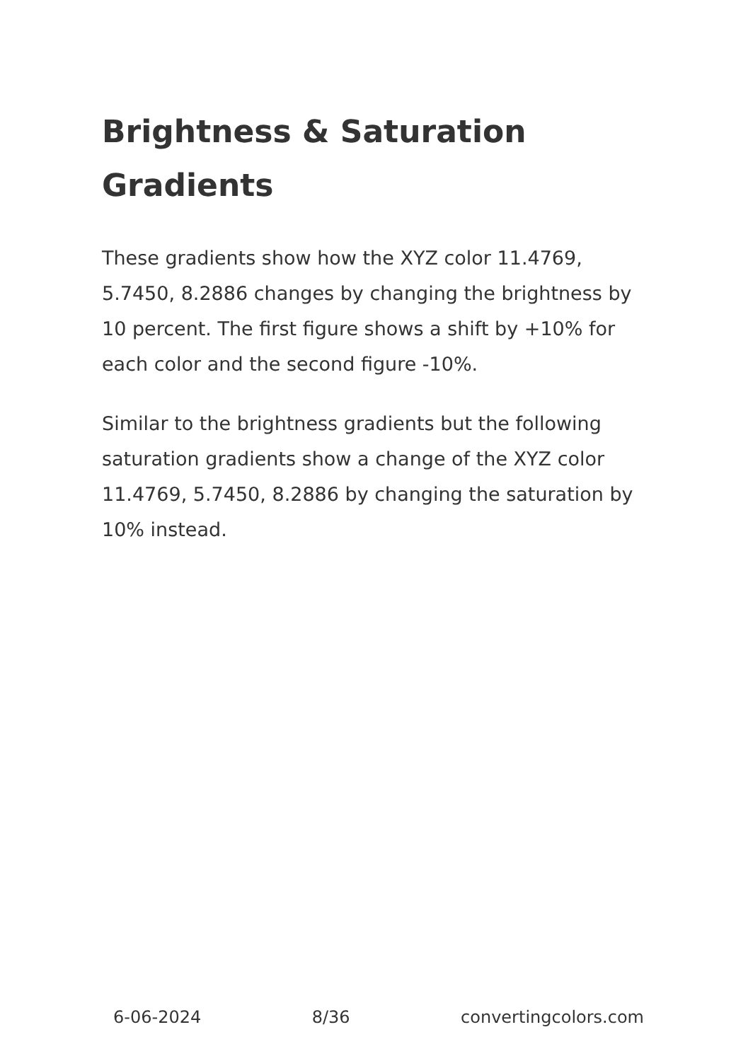Brightness & Saturation Gradients
These gradients show how the XYZ color 11.4769, 5.7450, 8.2886 changes by changing the brightness by 10 percent. The first figure shows a shift by +10% for each color and the second figure -10%.
Similar to the brightness gradients but the following saturation gradients show a change of the XYZ color 11.4769, 5.7450, 8.2886 by changing the saturation by 10% instead.
6-06-2024 8/36 convertingcolors.com